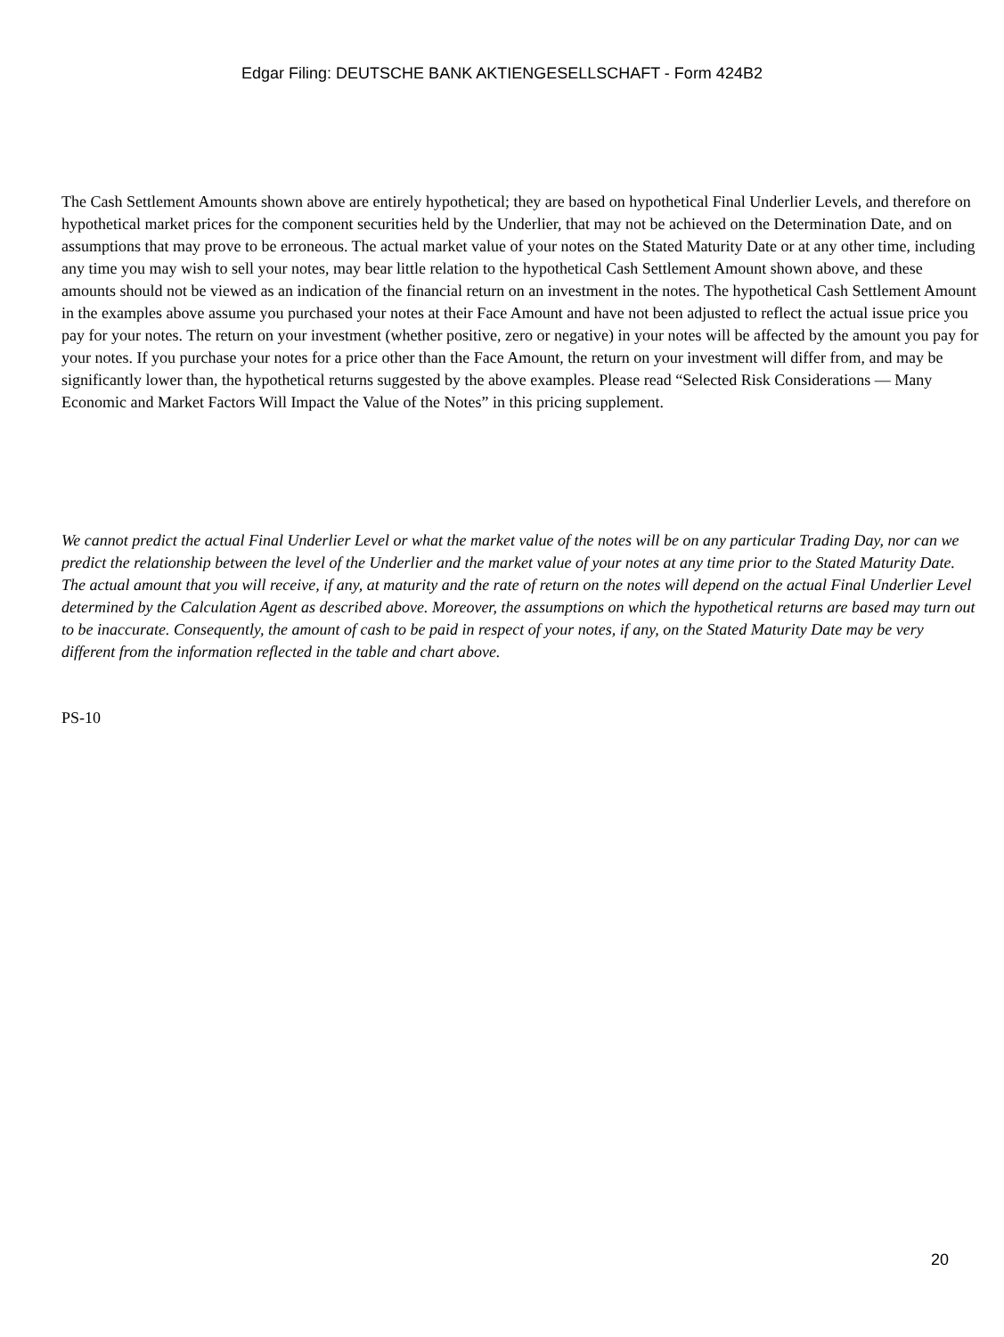Edgar Filing: DEUTSCHE BANK AKTIENGESELLSCHAFT - Form 424B2
The Cash Settlement Amounts shown above are entirely hypothetical; they are based on hypothetical Final Underlier Levels, and therefore on hypothetical market prices for the component securities held by the Underlier, that may not be achieved on the Determination Date, and on assumptions that may prove to be erroneous. The actual market value of your notes on the Stated Maturity Date or at any other time, including any time you may wish to sell your notes, may bear little relation to the hypothetical Cash Settlement Amount shown above, and these amounts should not be viewed as an indication of the financial return on an investment in the notes. The hypothetical Cash Settlement Amount in the examples above assume you purchased your notes at their Face Amount and have not been adjusted to reflect the actual issue price you pay for your notes. The return on your investment (whether positive, zero or negative) in your notes will be affected by the amount you pay for your notes. If you purchase your notes for a price other than the Face Amount, the return on your investment will differ from, and may be significantly lower than, the hypothetical returns suggested by the above examples. Please read “Selected Risk Considerations — Many Economic and Market Factors Will Impact the Value of the Notes” in this pricing supplement.
We cannot predict the actual Final Underlier Level or what the market value of the notes will be on any particular Trading Day, nor can we predict the relationship between the level of the Underlier and the market value of your notes at any time prior to the Stated Maturity Date. The actual amount that you will receive, if any, at maturity and the rate of return on the notes will depend on the actual Final Underlier Level determined by the Calculation Agent as described above. Moreover, the assumptions on which the hypothetical returns are based may turn out to be inaccurate. Consequently, the amount of cash to be paid in respect of your notes, if any, on the Stated Maturity Date may be very different from the information reflected in the table and chart above.
PS-10
20